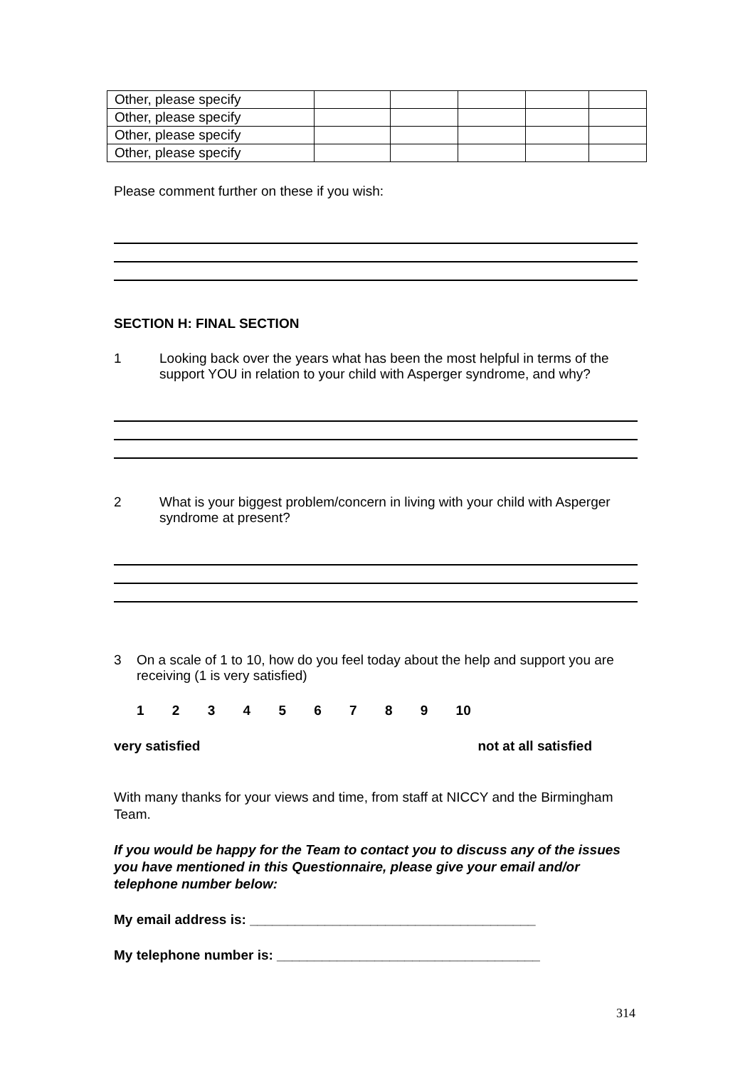| Other, please specify | | | | | |
| Other, please specify | | | | | |
| Other, please specify | | | | | |
| Other, please specify | | | | | |
Please comment further on these if you wish:
SECTION H: FINAL SECTION
1 Looking back over the years what has been the most helpful in terms of the support YOU in relation to your child with Asperger syndrome, and why?
2 What is your biggest problem/concern in living with your child with Asperger syndrome at present?
3 On a scale of 1 to 10, how do you feel today about the help and support you are receiving (1 is very satisfied)
1 2 3 4 5 6 7 8 9 10
very satisfied not at all satisfied
With many thanks for your views and time, from staff at NICCY and the Birmingham Team.
If you would be happy for the Team to contact you to discuss any of the issues you have mentioned in this Questionnaire, please give your email and/or telephone number below:
My email address is: ______________________________________
My telephone number is: ___________________________________
314